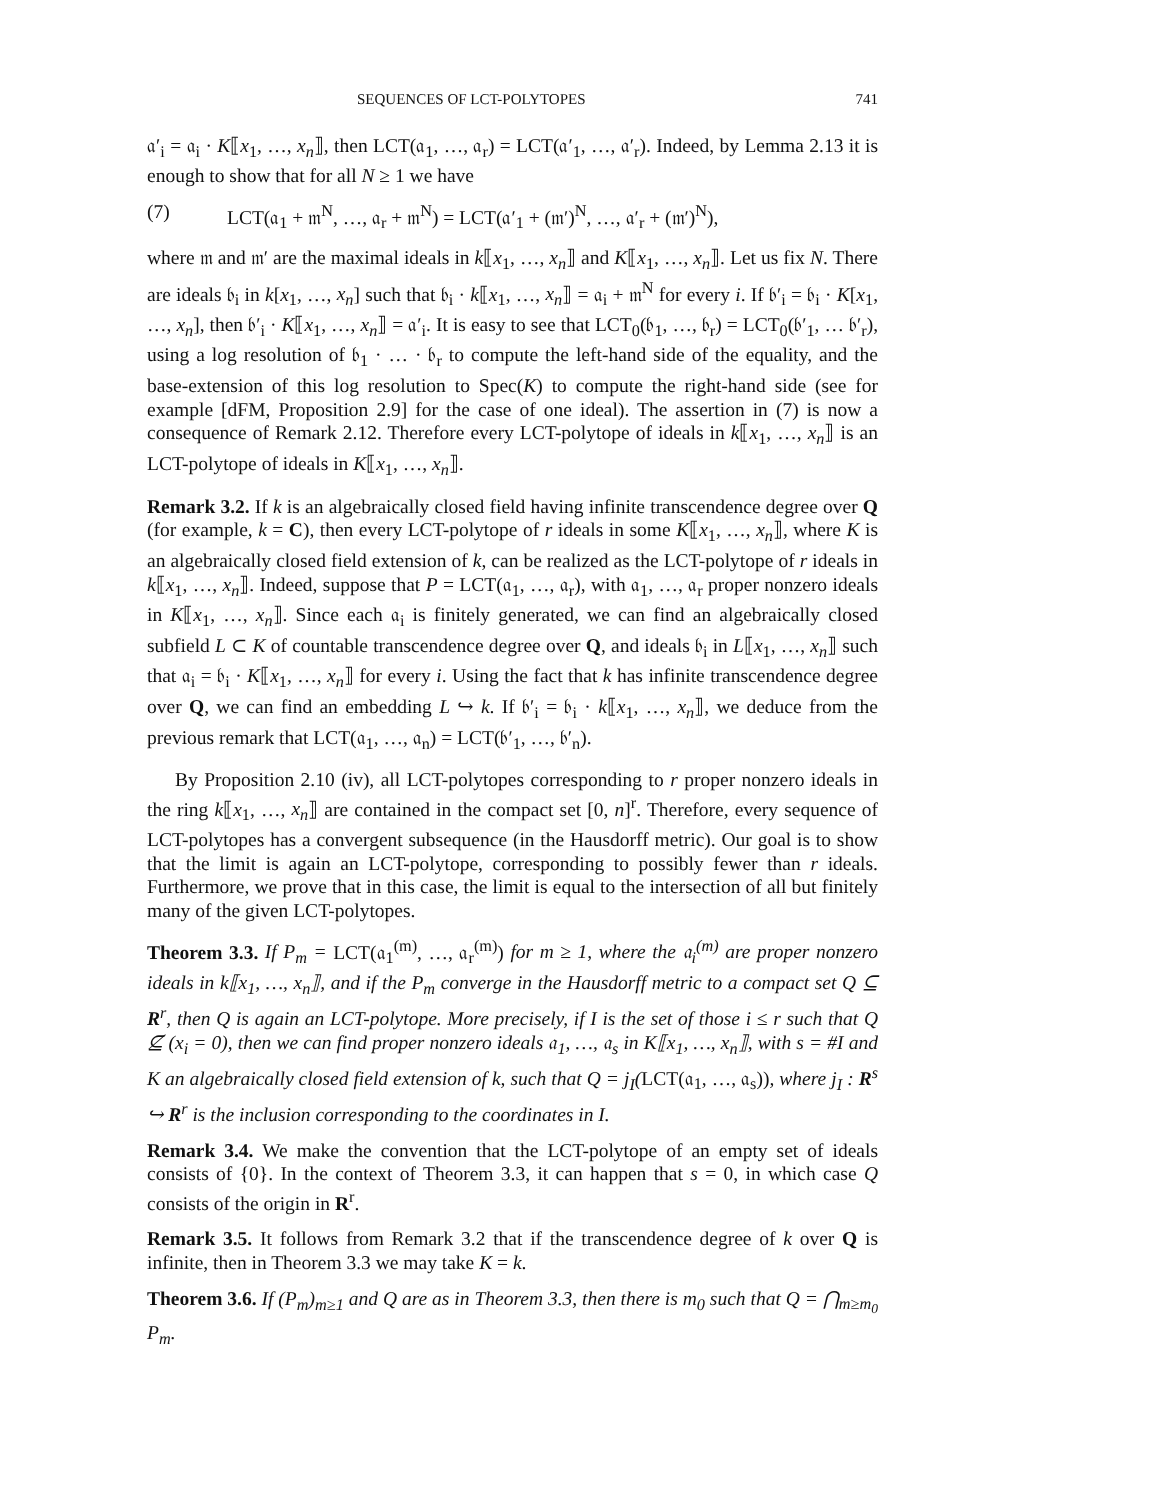SEQUENCES OF LCT-POLYTOPES 741
𝔞′<sub>i</sub> = 𝔞<sub>i</sub> · K⟦x<sub>1</sub>, …, x<sub>n</sub>⟧, then LCT(𝔞<sub>1</sub>, …, 𝔞<sub>r</sub>) = LCT(𝔞′<sub>1</sub>, …, 𝔞′<sub>r</sub>). Indeed, by Lemma 2.13 it is enough to show that for all N ≥ 1 we have
(7) LCT(𝔞<sub>1</sub> + 𝔪<sup>N</sup>, …, 𝔞<sub>r</sub> + 𝔪<sup>N</sup>) = LCT(𝔞′<sub>1</sub> + (𝔪′)<sup>N</sup>, …, 𝔞′<sub>r</sub> + (𝔪′)<sup>N</sup>),
where 𝔪 and 𝔪′ are the maximal ideals in k⟦x<sub>1</sub>, …, x<sub>n</sub>⟧ and K⟦x<sub>1</sub>, …, x<sub>n</sub>⟧. Let us fix N. There are ideals 𝔟<sub>i</sub> in k[x<sub>1</sub>, …, x<sub>n</sub>] such that 𝔟<sub>i</sub> · k⟦x<sub>1</sub>, …, x<sub>n</sub>⟧ = 𝔞<sub>i</sub> + 𝔪<sup>N</sup> for every i. If 𝔟′<sub>i</sub> = 𝔟<sub>i</sub> · K[x<sub>1</sub>, …, x<sub>n</sub>], then 𝔟′<sub>i</sub> · K⟦x<sub>1</sub>, …, x<sub>n</sub>⟧ = 𝔞′<sub>i</sub>. It is easy to see that LCT<sub>0</sub>(𝔟<sub>1</sub>, …, 𝔟<sub>r</sub>) = LCT<sub>0</sub>(𝔟′<sub>1</sub>, … 𝔟′<sub>r</sub>), using a log resolution of 𝔟<sub>1</sub> · … · 𝔟<sub>r</sub> to compute the left-hand side of the equality, and the base-extension of this log resolution to Spec(K) to compute the right-hand side (see for example [dFM, Proposition 2.9] for the case of one ideal). The assertion in (7) is now a consequence of Remark 2.12. Therefore every LCT-polytope of ideals in k⟦x<sub>1</sub>, …, x<sub>n</sub>⟧ is an LCT-polytope of ideals in K⟦x<sub>1</sub>, …, x<sub>n</sub>⟧.
Remark 3.2. If k is an algebraically closed field having infinite transcendence degree over Q (for example, k = C), then every LCT-polytope of r ideals in some K⟦x<sub>1</sub>, …, x<sub>n</sub>⟧, where K is an algebraically closed field extension of k, can be realized as the LCT-polytope of r ideals in k⟦x<sub>1</sub>, …, x<sub>n</sub>⟧. Indeed, suppose that P = LCT(𝔞<sub>1</sub>, …, 𝔞<sub>r</sub>), with 𝔞<sub>1</sub>, …, 𝔞<sub>r</sub> proper nonzero ideals in K⟦x<sub>1</sub>, …, x<sub>n</sub>⟧. Since each 𝔞<sub>i</sub> is finitely generated, we can find an algebraically closed subfield L ⊂ K of countable transcendence degree over Q, and ideals 𝔟<sub>i</sub> in L⟦x<sub>1</sub>, …, x<sub>n</sub>⟧ such that 𝔞<sub>i</sub> = 𝔟<sub>i</sub> · K⟦x<sub>1</sub>, …, x<sub>n</sub>⟧ for every i. Using the fact that k has infinite transcendence degree over Q, we can find an embedding L ↪ k. If 𝔟′<sub>i</sub> = 𝔟<sub>i</sub> · k⟦x<sub>1</sub>, …, x<sub>n</sub>⟧, we deduce from the previous remark that LCT(𝔞<sub>1</sub>, …, 𝔞<sub>n</sub>) = LCT(𝔟′<sub>1</sub>, …, 𝔟′<sub>n</sub>).
By Proposition 2.10 (iv), all LCT-polytopes corresponding to r proper nonzero ideals in the ring k⟦x<sub>1</sub>, …, x<sub>n</sub>⟧ are contained in the compact set [0, n]<sup>r</sup>. Therefore, every sequence of LCT-polytopes has a convergent subsequence (in the Hausdorff metric). Our goal is to show that the limit is again an LCT-polytope, corresponding to possibly fewer than r ideals. Furthermore, we prove that in this case, the limit is equal to the intersection of all but finitely many of the given LCT-polytopes.
Theorem 3.3. If P<sub>m</sub> = LCT(𝔞<sub>1</sub><sup>(m)</sup>, …, 𝔞<sub>r</sub><sup>(m)</sup>) for m ≥ 1, where the 𝔞<sub>i</sub><sup>(m)</sup> are proper nonzero ideals in k⟦x<sub>1</sub>, …, x<sub>n</sub>⟧, and if the P<sub>m</sub> converge in the Hausdorff metric to a compact set Q ⊆ R<sup>r</sup>, then Q is again an LCT-polytope. More precisely, if I is the set of those i ≤ r such that Q ⊈ (x<sub>i</sub> = 0), then we can find proper nonzero ideals 𝔞<sub>1</sub>, …, 𝔞<sub>s</sub> in K⟦x<sub>1</sub>, …, x<sub>n</sub>⟧, with s = #I and K an algebraically closed field extension of k, such that Q = j<sub>I</sub>(LCT(𝔞<sub>1</sub>, …, 𝔞<sub>s</sub>)), where j<sub>I</sub> : R<sup>s</sup> ↪ R<sup>r</sup> is the inclusion corresponding to the coordinates in I.
Remark 3.4. We make the convention that the LCT-polytope of an empty set of ideals consists of {0}. In the context of Theorem 3.3, it can happen that s = 0, in which case Q consists of the origin in R<sup>r</sup>.
Remark 3.5. It follows from Remark 3.2 that if the transcendence degree of k over Q is infinite, then in Theorem 3.3 we may take K = k.
Theorem 3.6. If (P<sub>m</sub>)<sub>m≥1</sub> and Q are as in Theorem 3.3, then there is m<sub>0</sub> such that Q = ⋂<sub>m≥m<sub>0</sub></sub> P<sub>m</sub>.